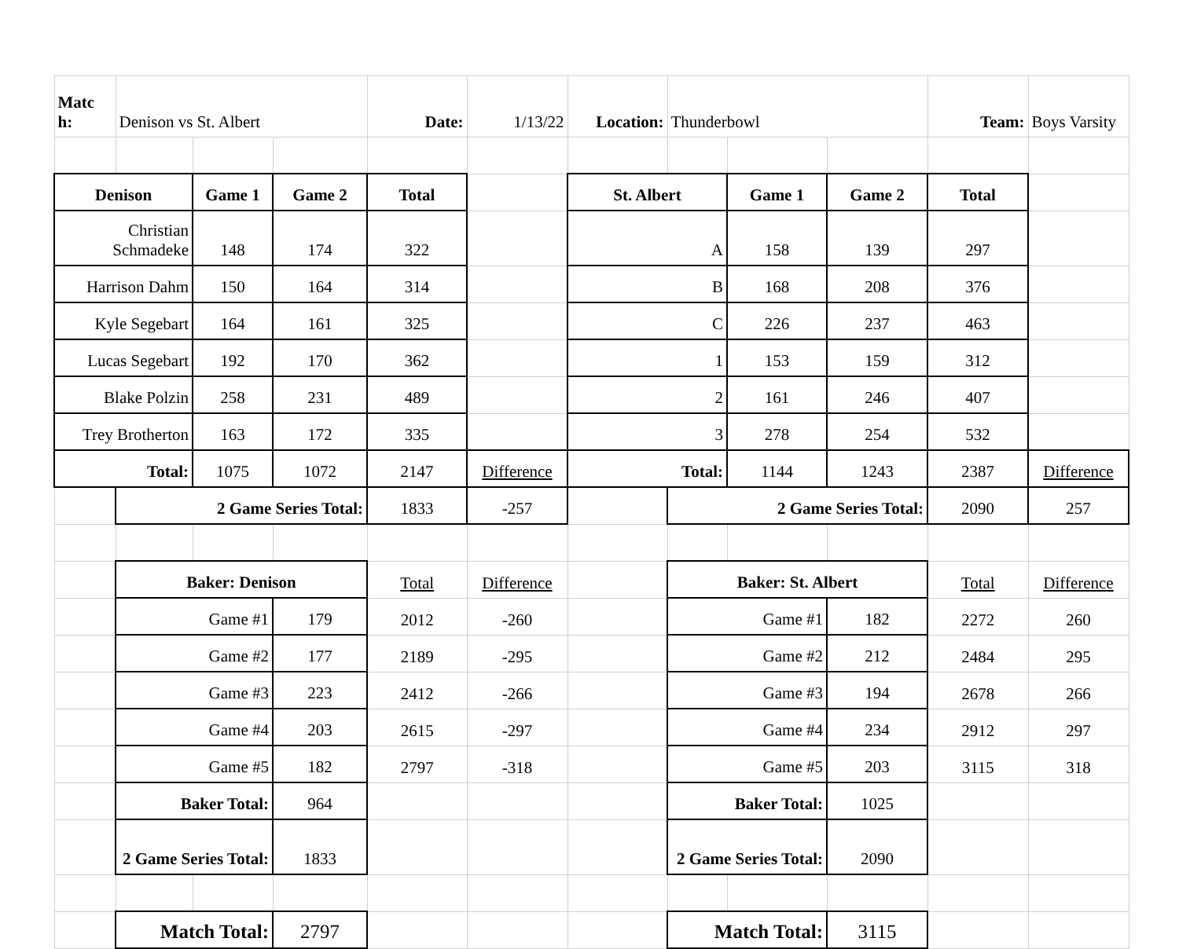| Matc h: | Denison vs St. Albert | | | Date: | 1/13/22 | Location: | Thunderbowl | | | Team: | Boys Varsity |
| Denison | | Game 1 | Game 2 | Total | | St. Albert | | Game 1 | Game 2 | Total | |
| Christian Schmadeke | | 148 | 174 | 322 | | A | | 158 | 139 | 297 | |
| Harrison Dahm | | 150 | 164 | 314 | | B | | 168 | 208 | 376 | |
| Kyle Segebart | | 164 | 161 | 325 | | C | | 226 | 237 | 463 | |
| Lucas Segebart | | 192 | 170 | 362 | | 1 | | 153 | 159 | 312 | |
| Blake Polzin | | 258 | 231 | 489 | | 2 | | 161 | 246 | 407 | |
| Trey Brotherton | | 163 | 172 | 335 | | 3 | | 278 | 254 | 532 | |
| Total: | | 1075 | 1072 | 2147 | Difference | Total: | | 1144 | 1243 | 2387 | Difference |
| | 2 Game Series Total: | | | 1833 | -257 | | 2 Game Series Total: | | | 2090 | 257 |
| | Baker: Denison | | | Total | Difference | | Baker: St. Albert | | | Total | Difference |
| | Game #1 | | 179 | 2012 | -260 | | Game #1 | | 182 | 2272 | 260 |
| | Game #2 | | 177 | 2189 | -295 | | Game #2 | | 212 | 2484 | 295 |
| | Game #3 | | 223 | 2412 | -266 | | Game #3 | | 194 | 2678 | 266 |
| | Game #4 | | 203 | 2615 | -297 | | Game #4 | | 234 | 2912 | 297 |
| | Game #5 | | 182 | 2797 | -318 | | Game #5 | | 203 | 3115 | 318 |
| | Baker Total: | | 964 | | | | Baker Total: | | 1025 | | |
| | 2 Game Series Total: | | 1833 | | | | 2 Game Series Total: | | 2090 | | |
| | Match Total: | | 2797 | | | | Match Total: | | 3115 | | |